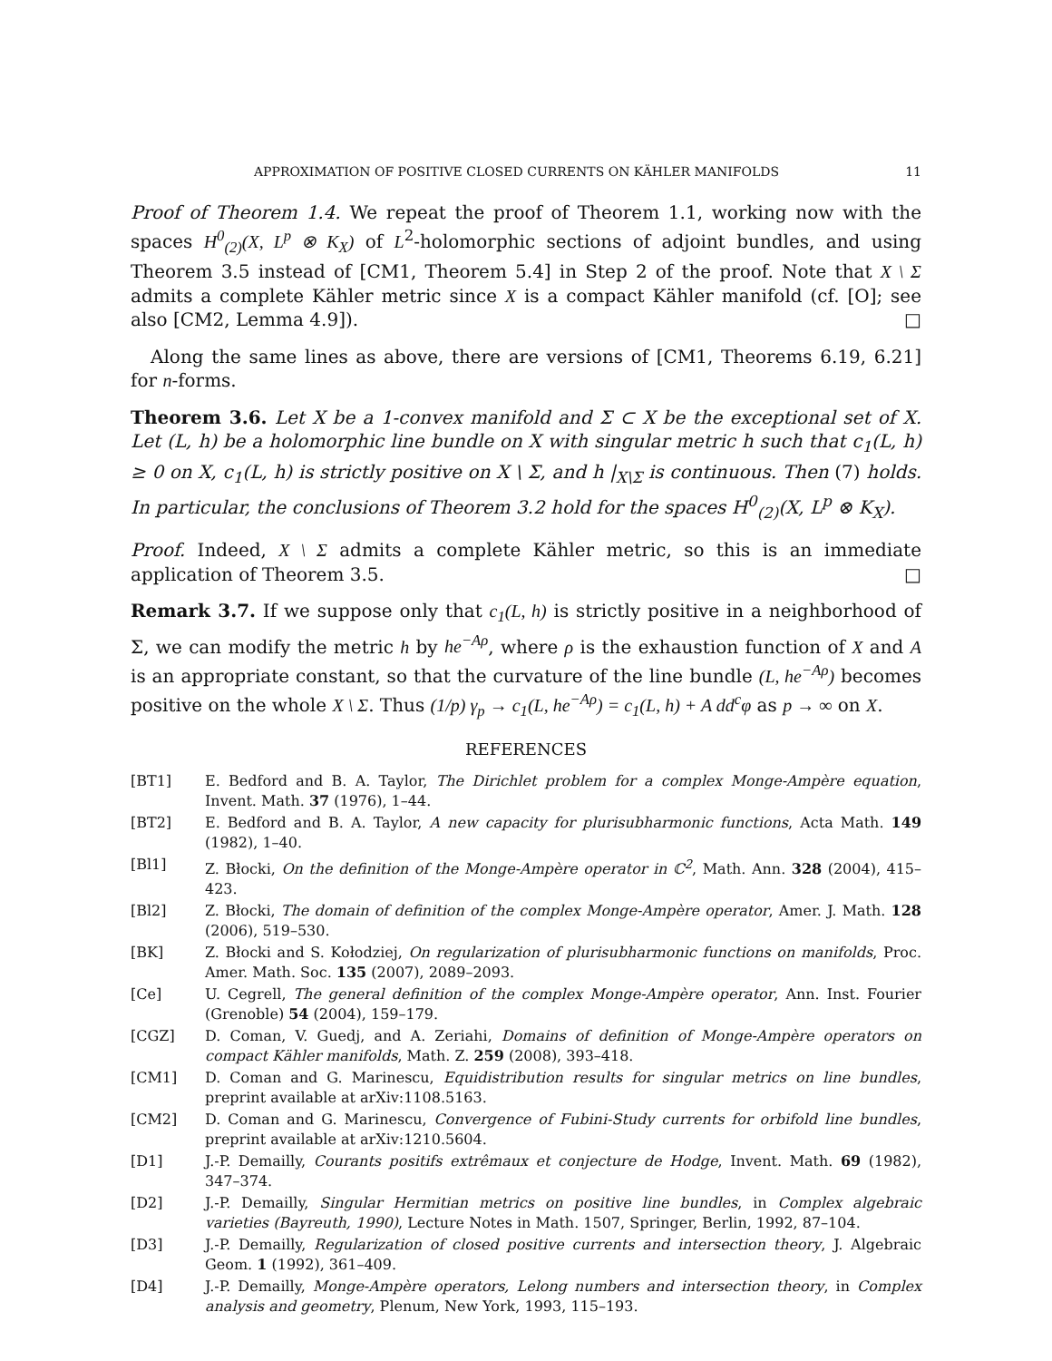APPROXIMATION OF POSITIVE CLOSED CURRENTS ON KÄHLER MANIFOLDS 11
Proof of Theorem 1.4. We repeat the proof of Theorem 1.1, working now with the spaces H<sup>0</sup><sub>(2)</sub>(X, L<sup>p</sup> ⊗ K<sub>X</sub>) of L<sup>2</sup>-holomorphic sections of adjoint bundles, and using Theorem 3.5 instead of [CM1, Theorem 5.4] in Step 2 of the proof. Note that X \ Σ admits a complete Kähler metric since X is a compact Kähler manifold (cf. [O]; see also [CM2, Lemma 4.9]). □
Along the same lines as above, there are versions of [CM1, Theorems 6.19, 6.21] for n-forms.
Theorem 3.6. Let X be a 1-convex manifold and Σ ⊂ X be the exceptional set of X. Let (L, h) be a holomorphic line bundle on X with singular metric h such that c<sub>1</sub>(L, h) ≥ 0 on X, c<sub>1</sub>(L, h) is strictly positive on X \ Σ, and h |<sub>X\Σ</sub> is continuous. Then (7) holds. In particular, the conclusions of Theorem 3.2 hold for the spaces H<sup>0</sup><sub>(2)</sub>(X, L<sup>p</sup> ⊗ K<sub>X</sub>).
Proof. Indeed, X \ Σ admits a complete Kähler metric, so this is an immediate application of Theorem 3.5. □
Remark 3.7. If we suppose only that c<sub>1</sub>(L, h) is strictly positive in a neighborhood of Σ, we can modify the metric h by he<sup>−Aρ</sup>, where ρ is the exhaustion function of X and A is an appropriate constant, so that the curvature of the line bundle (L, he<sup>−Aρ</sup>) becomes positive on the whole X \ Σ. Thus (1/p) γ<sub>p</sub> → c<sub>1</sub>(L, he<sup>−Aρ</sup>) = c<sub>1</sub>(L, h) + A dd<sup>c</sup>φ as p → ∞ on X.
REFERENCES
[BT1] E. Bedford and B. A. Taylor, The Dirichlet problem for a complex Monge-Ampère equation, Invent. Math. 37 (1976), 1–44.
[BT2] E. Bedford and B. A. Taylor, A new capacity for plurisubharmonic functions, Acta Math. 149 (1982), 1–40.
[Bl1] Z. Błocki, On the definition of the Monge-Ampère operator in ℂ<sup>2</sup>, Math. Ann. 328 (2004), 415–423.
[Bl2] Z. Błocki, The domain of definition of the complex Monge-Ampère operator, Amer. J. Math. 128 (2006), 519–530.
[BK] Z. Błocki and S. Kołodziej, On regularization of plurisubharmonic functions on manifolds, Proc. Amer. Math. Soc. 135 (2007), 2089–2093.
[Ce] U. Cegrell, The general definition of the complex Monge-Ampère operator, Ann. Inst. Fourier (Grenoble) 54 (2004), 159–179.
[CGZ] D. Coman, V. Guedj, and A. Zeriahi, Domains of definition of Monge-Ampère operators on compact Kähler manifolds, Math. Z. 259 (2008), 393–418.
[CM1] D. Coman and G. Marinescu, Equidistribution results for singular metrics on line bundles, preprint available at arXiv:1108.5163.
[CM2] D. Coman and G. Marinescu, Convergence of Fubini-Study currents for orbifold line bundles, preprint available at arXiv:1210.5604.
[D1] J.-P. Demailly, Courants positifs extrêmaux et conjecture de Hodge, Invent. Math. 69 (1982), 347–374.
[D2] J.-P. Demailly, Singular Hermitian metrics on positive line bundles, in Complex algebraic varieties (Bayreuth, 1990), Lecture Notes in Math. 1507, Springer, Berlin, 1992, 87–104.
[D3] J.-P. Demailly, Regularization of closed positive currents and intersection theory, J. Algebraic Geom. 1 (1992), 361–409.
[D4] J.-P. Demailly, Monge-Ampère operators, Lelong numbers and intersection theory, in Complex analysis and geometry, Plenum, New York, 1993, 115–193.